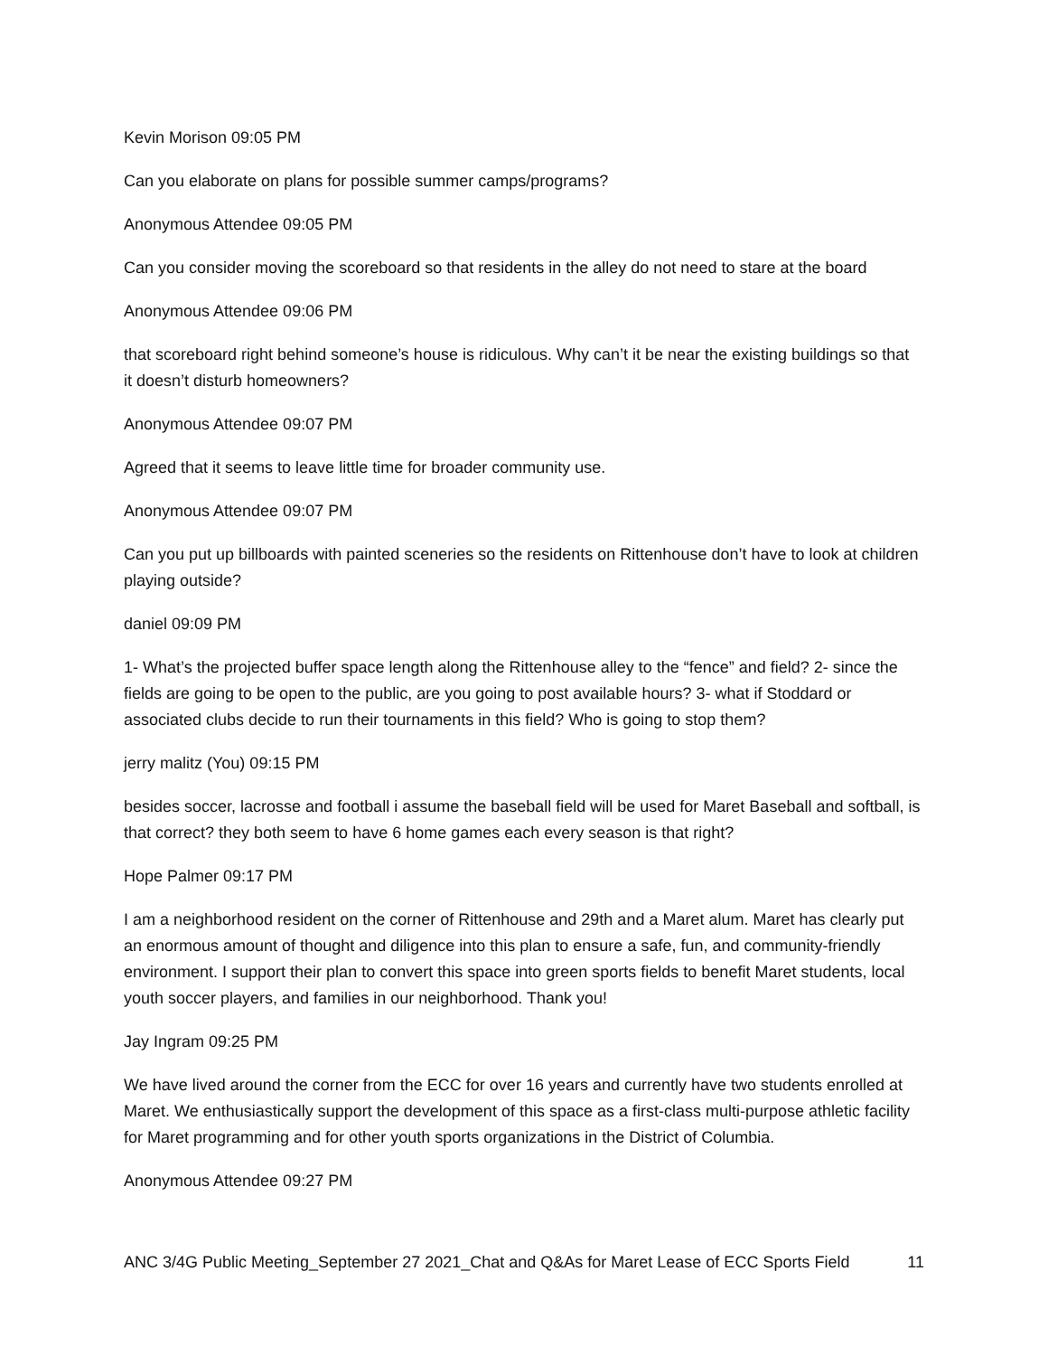Kevin Morison 09:05 PM
Can you elaborate on plans for possible summer camps/programs?
Anonymous Attendee 09:05 PM
Can you consider moving the scoreboard so that residents in the alley do not need to stare at the board
Anonymous Attendee 09:06 PM
that scoreboard right behind someone’s house is ridiculous. Why can’t it be near the existing buildings so that it doesn’t disturb homeowners?
Anonymous Attendee 09:07 PM
Agreed that it seems to leave little time for broader community use.
Anonymous Attendee 09:07 PM
Can you put up billboards with painted sceneries so the residents on Rittenhouse don’t have to look at children playing outside?
daniel 09:09 PM
1- What’s the projected buffer space length along the Rittenhouse alley to the “fence” and field? 2- since the fields are going to be open to the public, are you going to post available hours? 3- what if Stoddard or associated clubs decide to run their tournaments in this field? Who is going to stop them?
jerry malitz (You) 09:15 PM
besides soccer, lacrosse and football i assume the baseball field will be used for Maret Baseball and softball, is that correct? they both seem to have 6 home games each every season is that right?
Hope Palmer 09:17 PM
I am a neighborhood resident on the corner of Rittenhouse and 29th and a Maret alum. Maret has clearly put an enormous amount of thought and diligence into this plan to ensure a safe, fun, and community-friendly environment. I support their plan to convert this space into green sports fields to benefit Maret students, local youth soccer players, and families in our neighborhood. Thank you!
Jay Ingram 09:25 PM
We have lived around the corner from the ECC for over 16 years and currently have two students enrolled at Maret. We enthusiastically support the development of this space as a first-class multi-purpose athletic facility for Maret programming and for other youth sports organizations in the District of Columbia.
Anonymous Attendee 09:27 PM
ANC 3/4G Public Meeting_September 27 2021_Chat and Q&As for Maret Lease of ECC Sports Field 11